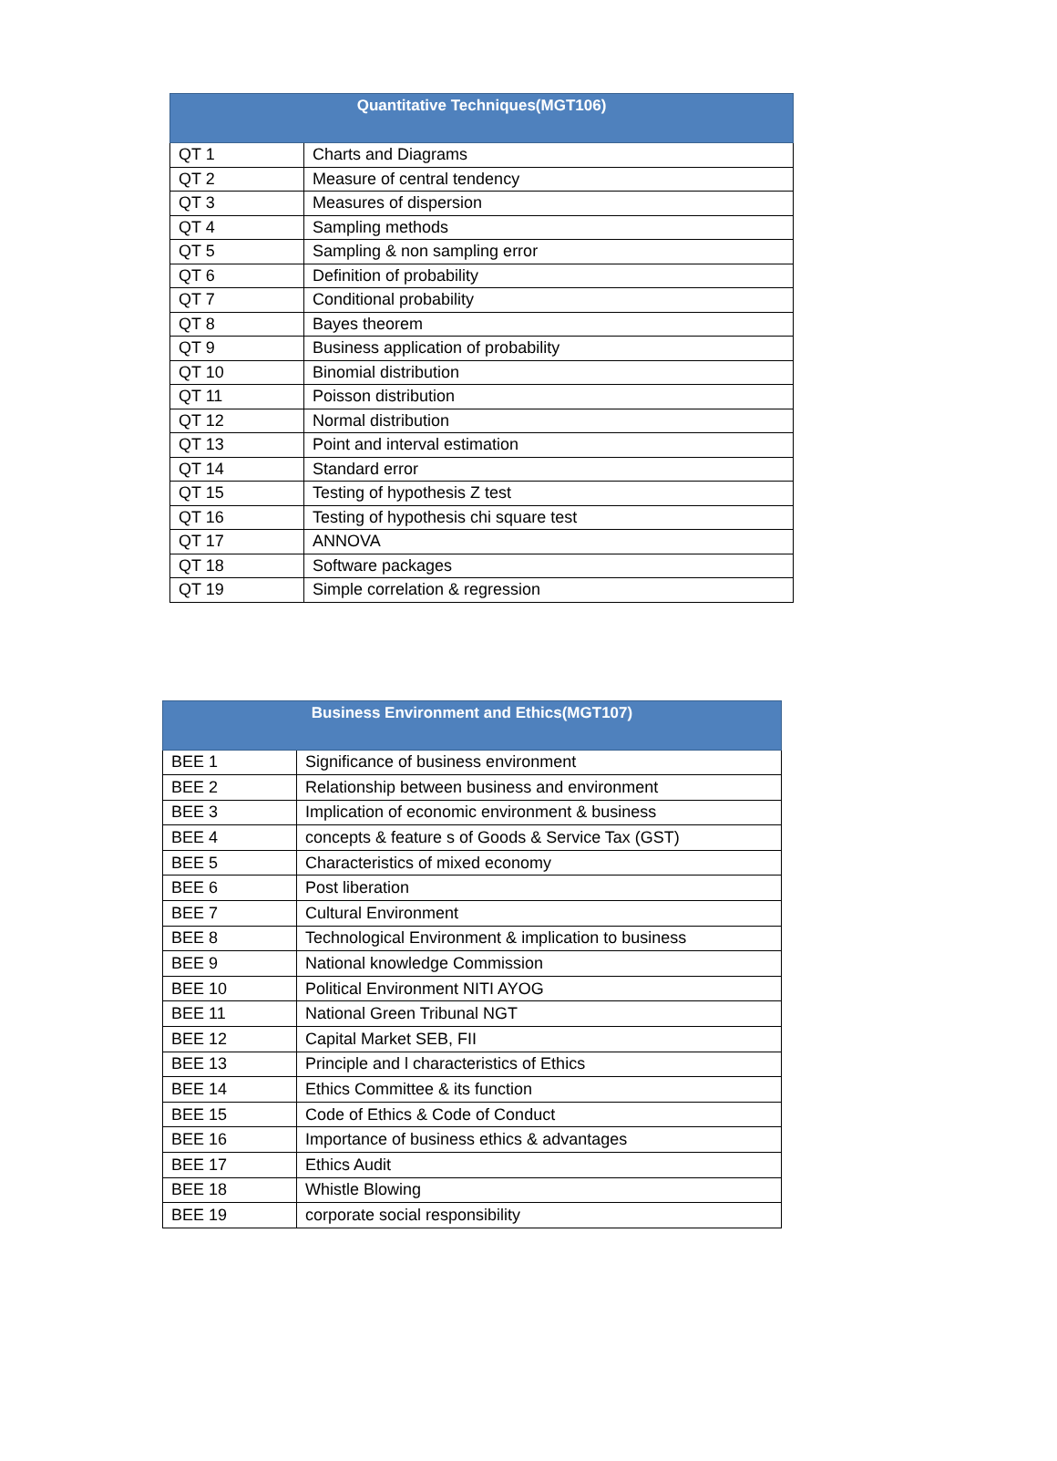| Quantitative Techniques(MGT106) | |
| --- | --- |
| QT 1 | Charts and Diagrams |
| QT 2 | Measure of central tendency |
| QT 3 | Measures of dispersion |
| QT 4 | Sampling methods |
| QT 5 | Sampling & non sampling error |
| QT 6 | Definition of probability |
| QT 7 | Conditional probability |
| QT 8 | Bayes theorem |
| QT 9 | Business application of probability |
| QT 10 | Binomial distribution |
| QT 11 | Poisson distribution |
| QT 12 | Normal distribution |
| QT 13 | Point and interval estimation |
| QT 14 | Standard error |
| QT 15 | Testing of hypothesis Z test |
| QT 16 | Testing of hypothesis chi square test |
| QT 17 | ANNOVA |
| QT 18 | Software packages |
| QT 19 | Simple correlation & regression |
| Business Environment and Ethics(MGT107) | |
| --- | --- |
| BEE 1 | Significance of business environment |
| BEE 2 | Relationship between business and environment |
| BEE 3 | Implication of economic environment & business |
| BEE 4 | concepts & feature s of Goods & Service Tax (GST) |
| BEE 5 | Characteristics of mixed economy |
| BEE 6 | Post liberation |
| BEE 7 | Cultural Environment |
| BEE 8 | Technological Environment & implication to business |
| BEE 9 | National knowledge Commission |
| BEE 10 | Political Environment NITI AYOG |
| BEE 11 | National Green Tribunal NGT |
| BEE 12 | Capital Market SEB, FII |
| BEE 13 | Principle and l characteristics of Ethics |
| BEE 14 | Ethics Committee & its function |
| BEE 15 | Code of Ethics & Code of Conduct |
| BEE 16 | Importance of business ethics & advantages |
| BEE 17 | Ethics Audit |
| BEE 18 | Whistle Blowing |
| BEE 19 | corporate social responsibility |